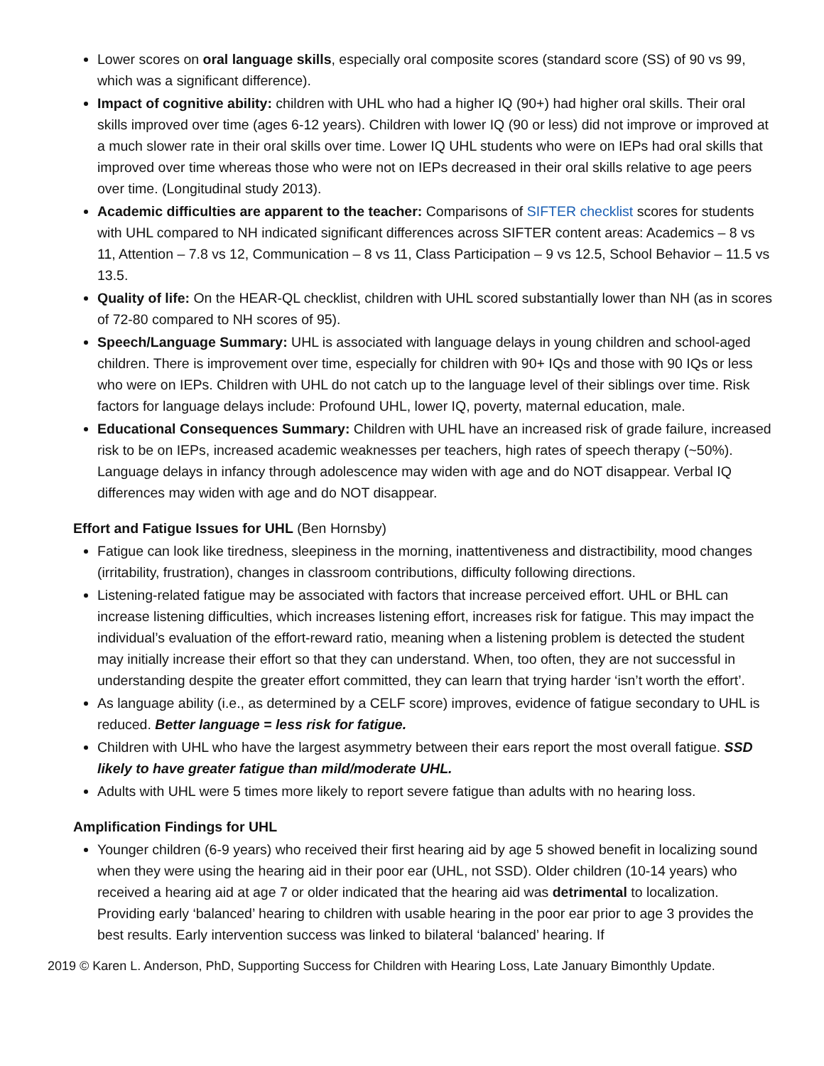Lower scores on oral language skills, especially oral composite scores (standard score (SS) of 90 vs 99, which was a significant difference).
Impact of cognitive ability: children with UHL who had a higher IQ (90+) had higher oral skills. Their oral skills improved over time (ages 6-12 years). Children with lower IQ (90 or less) did not improve or improved at a much slower rate in their oral skills over time. Lower IQ UHL students who were on IEPs had oral skills that improved over time whereas those who were not on IEPs decreased in their oral skills relative to age peers over time. (Longitudinal study 2013).
Academic difficulties are apparent to the teacher: Comparisons of SIFTER checklist scores for students with UHL compared to NH indicated significant differences across SIFTER content areas: Academics – 8 vs 11, Attention – 7.8 vs 12, Communication – 8 vs 11, Class Participation – 9 vs 12.5, School Behavior – 11.5 vs 13.5.
Quality of life: On the HEAR-QL checklist, children with UHL scored substantially lower than NH (as in scores of 72-80 compared to NH scores of 95).
Speech/Language Summary: UHL is associated with language delays in young children and school-aged children. There is improvement over time, especially for children with 90+ IQs and those with 90 IQs or less who were on IEPs. Children with UHL do not catch up to the language level of their siblings over time. Risk factors for language delays include: Profound UHL, lower IQ, poverty, maternal education, male.
Educational Consequences Summary: Children with UHL have an increased risk of grade failure, increased risk to be on IEPs, increased academic weaknesses per teachers, high rates of speech therapy (~50%). Language delays in infancy through adolescence may widen with age and do NOT disappear. Verbal IQ differences may widen with age and do NOT disappear.
Effort and Fatigue Issues for UHL (Ben Hornsby)
Fatigue can look like tiredness, sleepiness in the morning, inattentiveness and distractibility, mood changes (irritability, frustration), changes in classroom contributions, difficulty following directions.
Listening-related fatigue may be associated with factors that increase perceived effort. UHL or BHL can increase listening difficulties, which increases listening effort, increases risk for fatigue. This may impact the individual’s evaluation of the effort-reward ratio, meaning when a listening problem is detected the student may initially increase their effort so that they can understand. When, too often, they are not successful in understanding despite the greater effort committed, they can learn that trying harder ‘isn’t worth the effort’.
As language ability (i.e., as determined by a CELF score) improves, evidence of fatigue secondary to UHL is reduced. Better language = less risk for fatigue.
Children with UHL who have the largest asymmetry between their ears report the most overall fatigue. SSD likely to have greater fatigue than mild/moderate UHL.
Adults with UHL were 5 times more likely to report severe fatigue than adults with no hearing loss.
Amplification Findings for UHL
Younger children (6-9 years) who received their first hearing aid by age 5 showed benefit in localizing sound when they were using the hearing aid in their poor ear (UHL, not SSD). Older children (10-14 years) who received a hearing aid at age 7 or older indicated that the hearing aid was detrimental to localization. Providing early ‘balanced’ hearing to children with usable hearing in the poor ear prior to age 3 provides the best results. Early intervention success was linked to bilateral ‘balanced’ hearing. If
2019 © Karen L. Anderson, PhD, Supporting Success for Children with Hearing Loss, Late January Bimonthly Update.